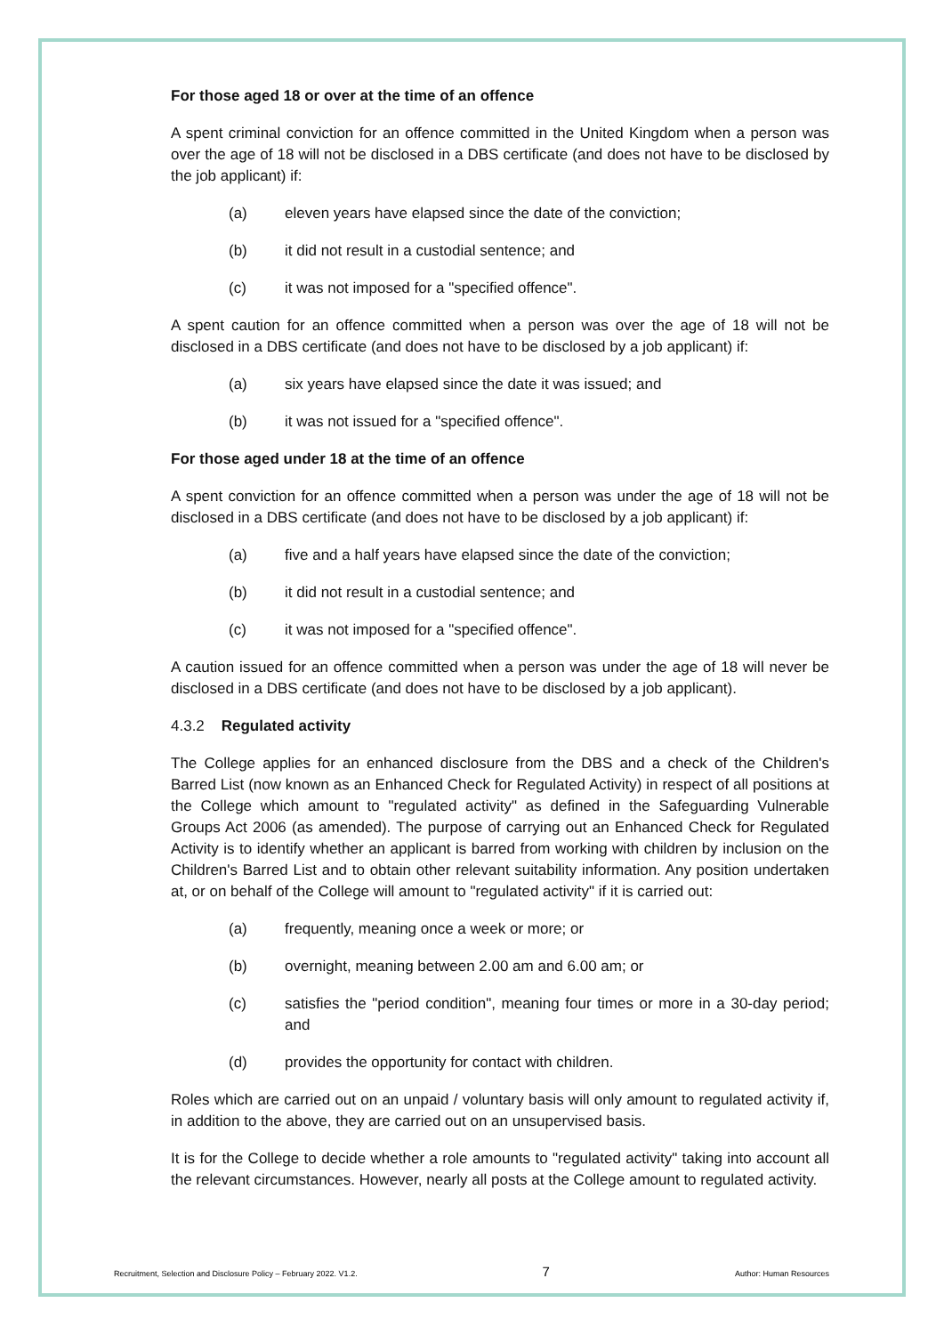For those aged 18 or over at the time of an offence
A spent criminal conviction for an offence committed in the United Kingdom when a person was over the age of 18 will not be disclosed in a DBS certificate (and does not have to be disclosed by the job applicant) if:
(a) eleven years have elapsed since the date of the conviction;
(b) it did not result in a custodial sentence; and
(c) it was not imposed for a "specified offence".
A spent caution for an offence committed when a person was over the age of 18 will not be disclosed in a DBS certificate (and does not have to be disclosed by a job applicant) if:
(a) six years have elapsed since the date it was issued; and
(b) it was not issued for a "specified offence".
For those aged under 18 at the time of an offence
A spent conviction for an offence committed when a person was under the age of 18 will not be disclosed in a DBS certificate (and does not have to be disclosed by a job applicant) if:
(a) five and a half years have elapsed since the date of the conviction;
(b) it did not result in a custodial sentence; and
(c) it was not imposed for a "specified offence".
A caution issued for an offence committed when a person was under the age of 18 will never be disclosed in a DBS certificate (and does not have to be disclosed by a job applicant).
4.3.2 Regulated activity
The College applies for an enhanced disclosure from the DBS and a check of the Children's Barred List (now known as an Enhanced Check for Regulated Activity) in respect of all positions at the College which amount to "regulated activity" as defined in the Safeguarding Vulnerable Groups Act 2006 (as amended). The purpose of carrying out an Enhanced Check for Regulated Activity is to identify whether an applicant is barred from working with children by inclusion on the Children's Barred List and to obtain other relevant suitability information. Any position undertaken at, or on behalf of the College will amount to "regulated activity" if it is carried out:
(a) frequently, meaning once a week or more; or
(b) overnight, meaning between 2.00 am and 6.00 am; or
(c) satisfies the "period condition", meaning four times or more in a 30-day period; and
(d) provides the opportunity for contact with children.
Roles which are carried out on an unpaid / voluntary basis will only amount to regulated activity if, in addition to the above, they are carried out on an unsupervised basis.
It is for the College to decide whether a role amounts to "regulated activity" taking into account all the relevant circumstances. However, nearly all posts at the College amount to regulated activity.
Recruitment, Selection and Disclosure Policy – February 2022. V1.2. 7 Author: Human Resources